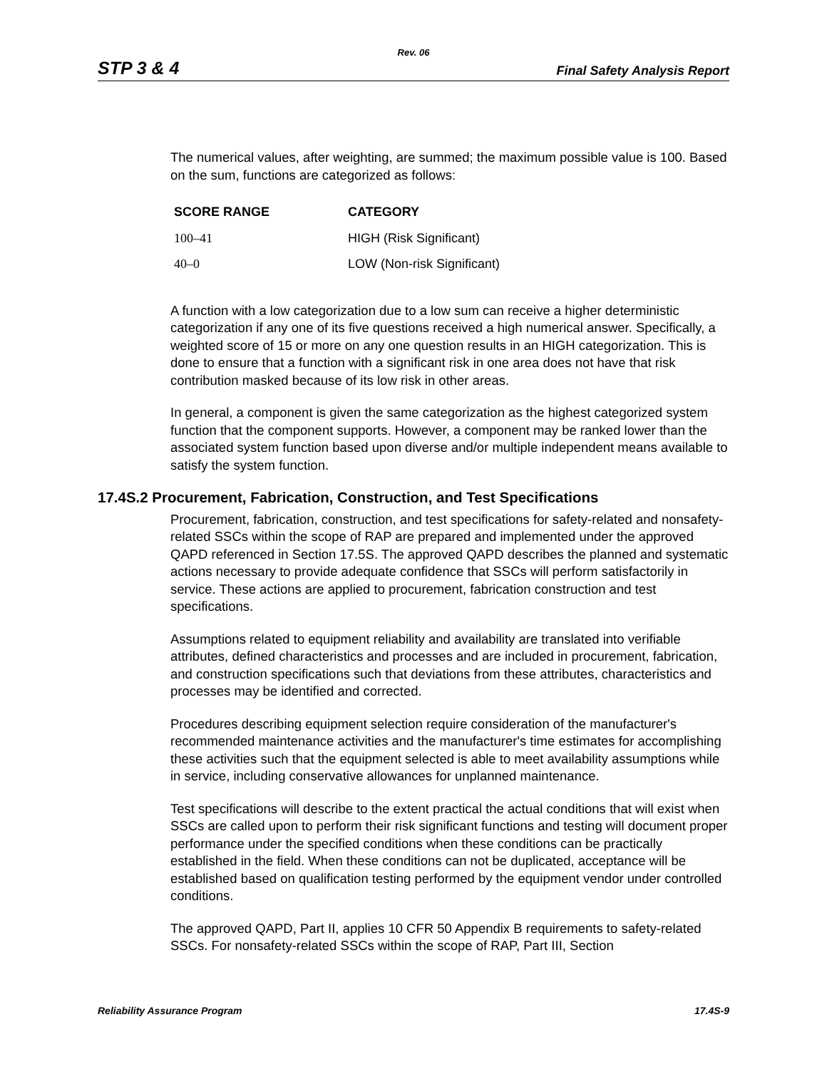Rev. 06
STP 3 & 4 Final Safety Analysis Report
The numerical values, after weighting, are summed; the maximum possible value is 100. Based on the sum, functions are categorized as follows:
| SCORE RANGE | CATEGORY |
| --- | --- |
| 100–41 | HIGH (Risk Significant) |
| 40–0 | LOW (Non-risk Significant) |
A function with a low categorization due to a low sum can receive a higher deterministic categorization if any one of its five questions received a high numerical answer. Specifically, a weighted score of 15 or more on any one question results in an HIGH categorization. This is done to ensure that a function with a significant risk in one area does not have that risk contribution masked because of its low risk in other areas.
In general, a component is given the same categorization as the highest categorized system function that the component supports. However, a component may be ranked lower than the associated system function based upon diverse and/or multiple independent means available to satisfy the system function.
17.4S.2 Procurement, Fabrication, Construction, and Test Specifications
Procurement, fabrication, construction, and test specifications for safety-related and nonsafety-related SSCs within the scope of RAP are prepared and implemented under the approved QAPD referenced in Section 17.5S. The approved QAPD describes the planned and systematic actions necessary to provide adequate confidence that SSCs will perform satisfactorily in service. These actions are applied to procurement, fabrication construction and test specifications.
Assumptions related to equipment reliability and availability are translated into verifiable attributes, defined characteristics and processes and are included in procurement, fabrication, and construction specifications such that deviations from these attributes, characteristics and processes may be identified and corrected.
Procedures describing equipment selection require consideration of the manufacturer's recommended maintenance activities and the manufacturer's time estimates for accomplishing these activities such that the equipment selected is able to meet availability assumptions while in service, including conservative allowances for unplanned maintenance.
Test specifications will describe to the extent practical the actual conditions that will exist when SSCs are called upon to perform their risk significant functions and testing will document proper performance under the specified conditions when these conditions can be practically established in the field. When these conditions can not be duplicated, acceptance will be established based on qualification testing performed by the equipment vendor under controlled conditions.
The approved QAPD, Part II, applies 10 CFR 50 Appendix B requirements to safety-related SSCs. For nonsafety-related SSCs within the scope of RAP, Part III, Section
Reliability Assurance Program 17.4S-9